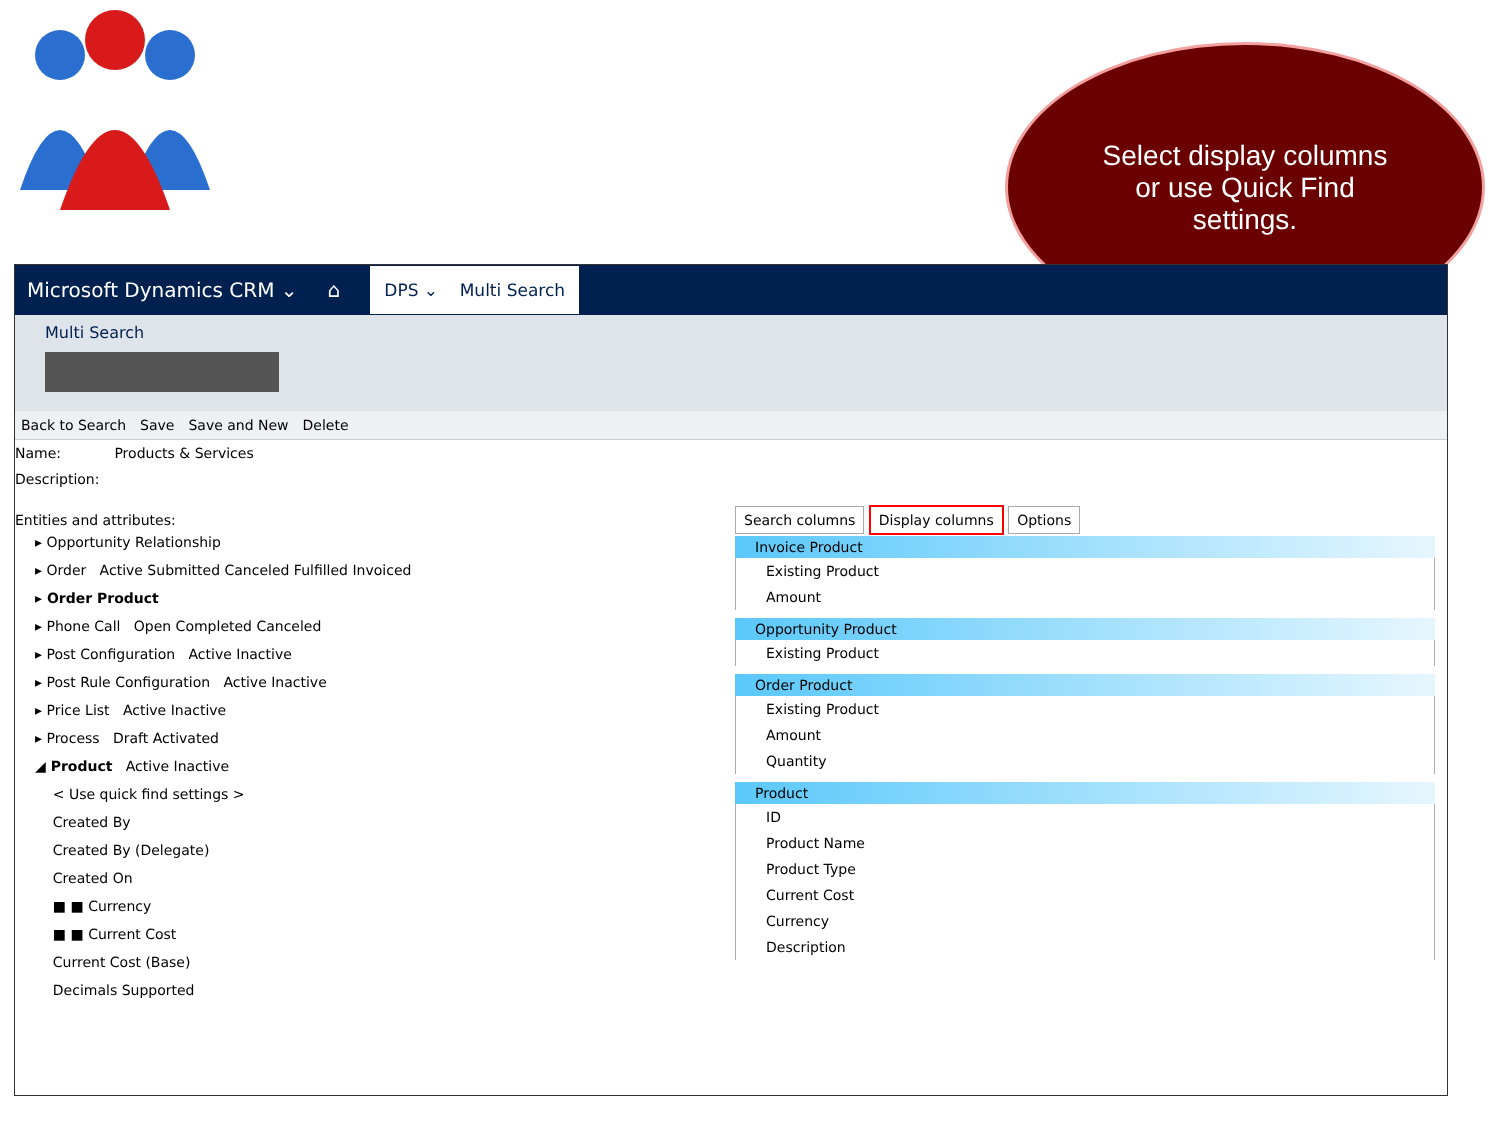Select display columns
or use Quick Find
settings.
Microsoft Dynamics CRM ⌄ ⌂ DPS ⌄ Multi Search
Multi Search
Back to Search Save Save and New Delete
Name: Products & Services
Description:
Entities and attributes:
▸ Opportunity Relationship
▸ Order Active Submitted Canceled Fulfilled Invoiced
▸ Order Product
▸ Phone Call Open Completed Canceled
▸ Post Configuration Active Inactive
▸ Post Rule Configuration Active Inactive
▸ Price List Active Inactive
▸ Process Draft Activated
◢ Product Active Inactive
< Use quick find settings >
Created By
Created By (Delegate)
Created On
■ ■ Currency
■ ■ Current Cost
Current Cost (Base)
Decimals Supported
Search columns Display columns Options
Invoice Product
Existing Product
Amount
Opportunity Product
Existing Product
Order Product
Existing Product
Amount
Quantity
Product
ID
Product Name
Product Type
Current Cost
Currency
Description